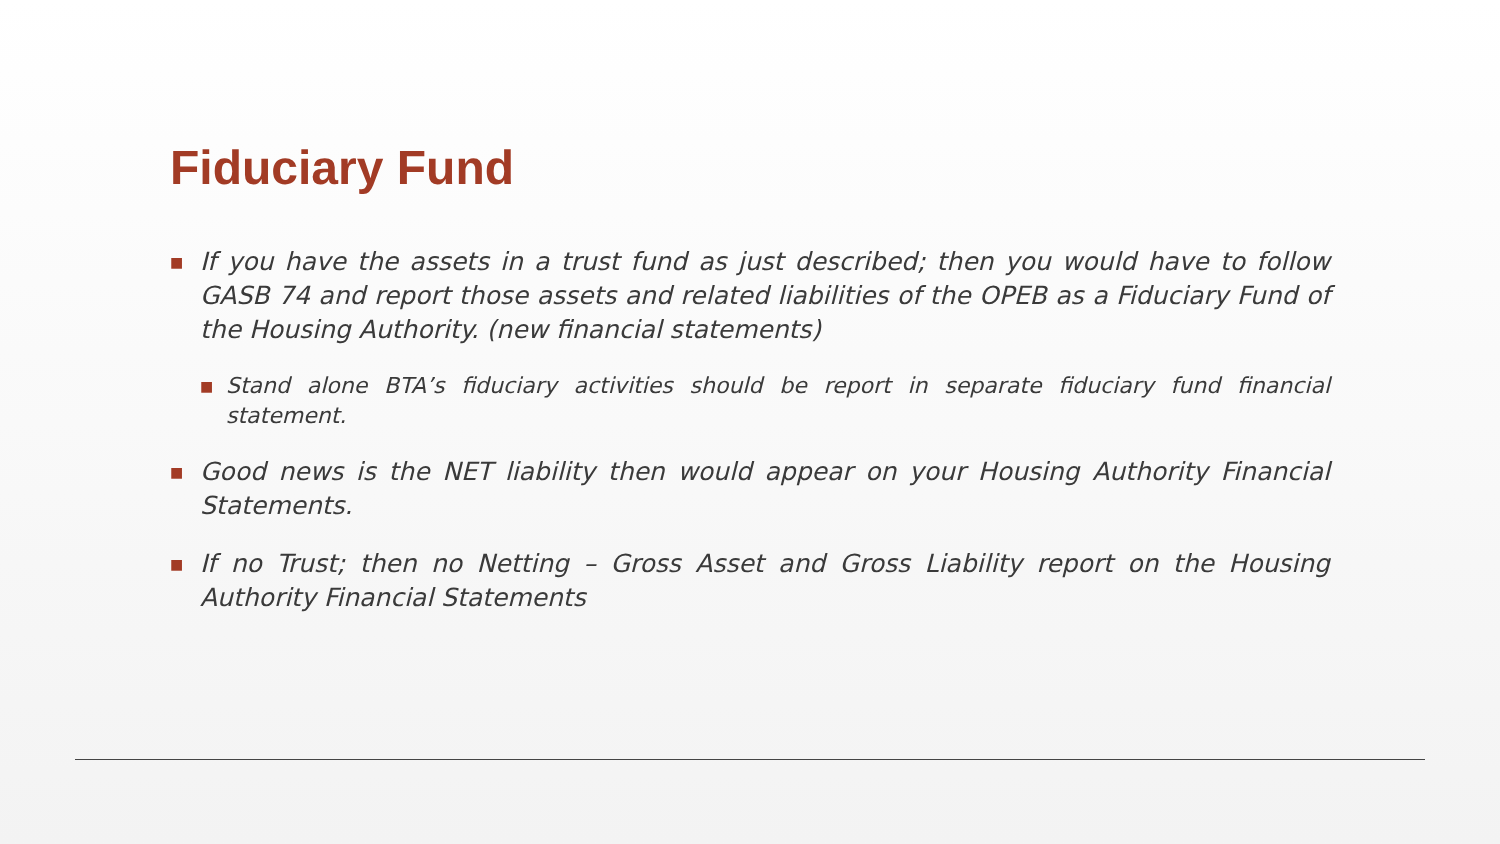Fiduciary Fund
■ If you have the assets in a trust fund as just described; then you would have to follow GASB 74 and report those assets and related liabilities of the OPEB as a Fiduciary Fund of the Housing Authority. (new financial statements)
■ Stand alone BTA’s fiduciary activities should be report in separate fiduciary fund financial statement.
■ Good news is the NET liability then would appear on your Housing Authority Financial Statements.
■ If no Trust; then no Netting – Gross Asset and Gross Liability report on the Housing Authority Financial Statements